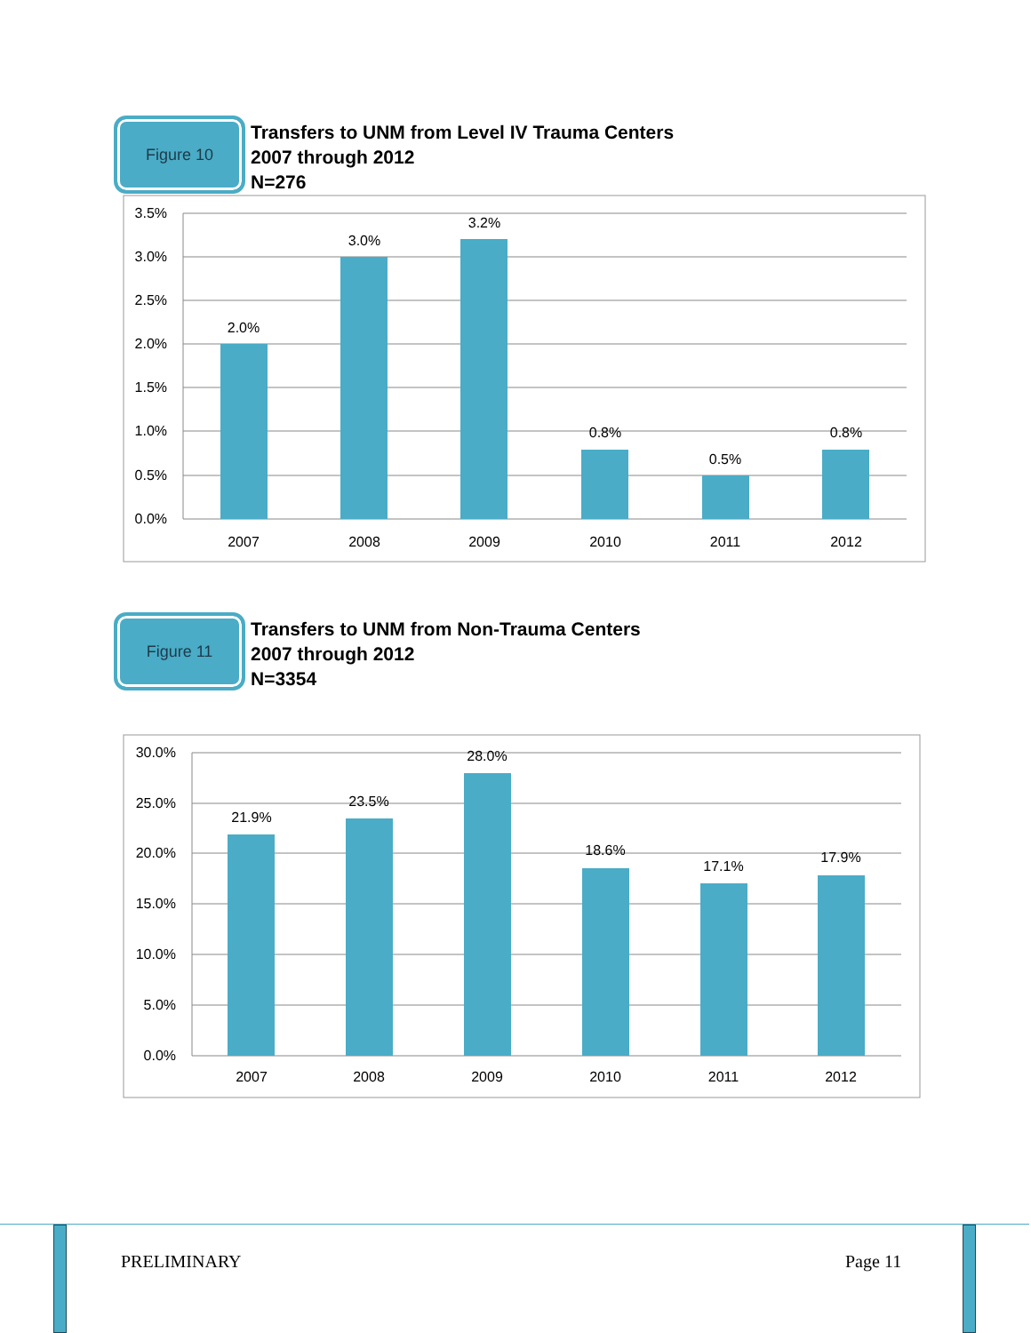Figure 10
Transfers to UNM from Level IV Trauma Centers
2007 through 2012
N=276
3.5%
3.0%
2.5%
2.0%
1.5%
1.0%
0.5%
0.0%
2.0%
3.0%
3.2%
0.8%
0.5%
0.8%
2007
2008
2009
2010
2011
2012
Figure 11
Transfers to UNM from Non-Trauma Centers
2007 through 2012
N=3354
30.0%
25.0%
20.0%
15.0%
10.0%
5.0%
0.0%
21.9%
23.5%
28.0%
18.6%
17.1%
17.9%
2007
2008
2009
2010
2011
2012
PRELIMINARY Page 11